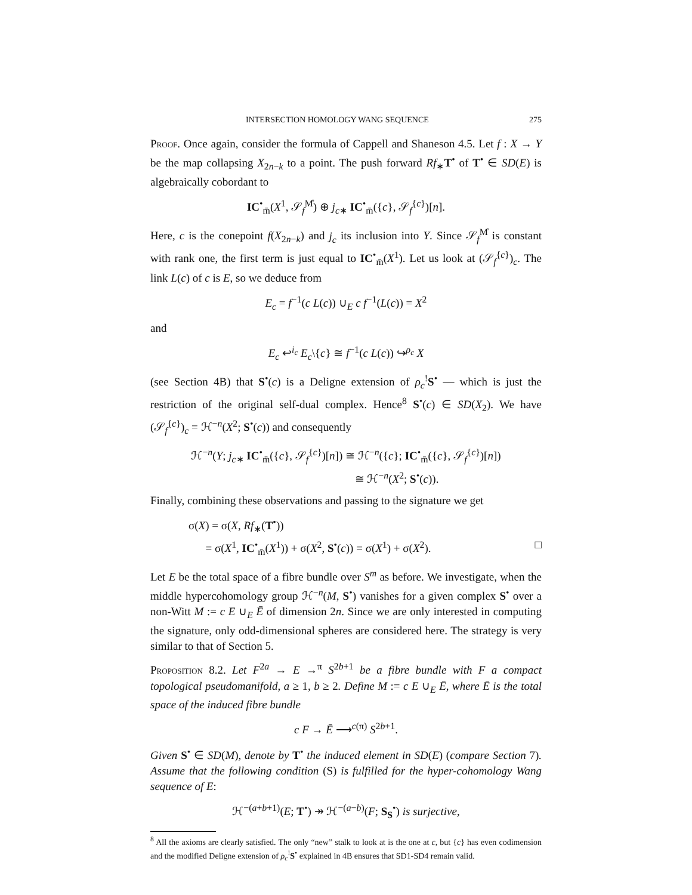INTERSECTION HOMOLOGY WANG SEQUENCE 275
Proof. Once again, consider the formula of Cappell and Shaneson 4.5. Let f : X → Y be the map collapsing X<sub>2n−k</sub> to a point. The push forward Rf<sub>∗</sub>T<sup>•</sup> of T<sup>•</sup> ∈ SD(E) is algebraically cobordant to
IC<sup>•</sup><sub>m̄</sub>(X<sup>1</sup>, 𝒮<sub>f</sub><sup>M̊</sup>) ⊕ j<sub>c∗</sub> IC<sup>•</sup><sub>m̄</sub>({c}, 𝒮<sub>f</sub><sup>{c}</sup>)[n].
Here, c is the conepoint f(X<sub>2n−k</sub>) and j<sub>c</sub> its inclusion into Y. Since 𝒮<sub>f</sub><sup>M̊</sup> is constant with rank one, the first term is just equal to IC<sup>•</sup><sub>m̄</sub>(X<sup>1</sup>). Let us look at (𝒮<sub>f</sub><sup>{c}</sup>)<sub>c</sub>. The link L(c) of c is E, so we deduce from
E<sub>c</sub> = f<sup>−1</sup>(c L(c)) ∪<sub>E</sub> c f<sup>−1</sup>(L(c)) = X<sup>2</sup>
and
E<sub>c</sub> ↩<sup>i<sub>c</sub></sup> E<sub>c</sub>\{c} ≅ f<sup>−1</sup>(c L(c)) ↪<sup>ρ<sub>c</sub></sup> X
(see Section 4B) that S<sup>•</sup>(c) is a Deligne extension of ρ<sub>c</sub><sup>!</sup>S<sup>•</sup> — which is just the restriction of the original self-dual complex. Hence<sup>8</sup> S<sup>•</sup>(c) ∈ SD(X<sub>2</sub>). We have (𝒮<sub>f</sub><sup>{c}</sup>)<sub>c</sub> = ℋ<sup>−n</sup>(X<sup>2</sup>; S<sup>•</sup>(c)) and consequently
ℋ<sup>−n</sup>(Y; j<sub>c∗</sub> IC<sup>•</sup><sub>m̄</sub>({c}, 𝒮<sub>f</sub><sup>{c}</sup>)[n]) ≅ ℋ<sup>−n</sup>({c}; IC<sup>•</sup><sub>m̄</sub>({c}, 𝒮<sub>f</sub><sup>{c}</sup>)[n])
≅ ℋ<sup>−n</sup>(X<sup>2</sup>; S<sup>•</sup>(c)).
Finally, combining these observations and passing to the signature we get
σ(X) = σ(X, Rf<sub>∗</sub>(T<sup>•</sup>))
= σ(X<sup>1</sup>, IC<sup>•</sup><sub>m̄</sub>(X<sup>1</sup>)) + σ(X<sup>2</sup>, S<sup>•</sup>(c)) = σ(X<sup>1</sup>) + σ(X<sup>2</sup>). □
Let E be the total space of a fibre bundle over S<sup>m</sup> as before. We investigate, when the middle hypercohomology group ℋ<sup>−n</sup>(M, S<sup>•</sup>) vanishes for a given complex S<sup>•</sup> over a non-Witt M := c E ∪<sub>E</sub> Ē of dimension 2n. Since we are only interested in computing the signature, only odd-dimensional spheres are considered here. The strategy is very similar to that of Section 5.
Proposition 8.2. Let F<sup>2a</sup> → E →<sup>π</sup> S<sup>2b+1</sup> be a fibre bundle with F a compact topological pseudomanifold, a ≥ 1, b ≥ 2. Define M := c E ∪<sub>E</sub> Ē, where Ē is the total space of the induced fibre bundle
c F → Ē ⟶<sup>c(π)</sup> S<sup>2b+1</sup>.
Given S<sup>•</sup> ∈ SD(M), denote by T<sup>•</sup> the induced element in SD(E) (compare Section 7). Assume that the following condition (S) is fulfilled for the hyper-cohomology Wang sequence of E:
ℋ<sup>−(a+b+1)</sup>(E; T<sup>•</sup>) ↠ ℋ<sup>−(a−b)</sup>(F; S<sub>S</sub><sup>•</sup>) is surjective,
<sup>8</sup> All the axioms are clearly satisfied. The only “new” stalk to look at is the one at c, but {c} has even codimension and the modified Deligne extension of ρ<sub>c</sub><sup>!</sup>S<sup>•</sup> explained in 4B ensures that SD1-SD4 remain valid.